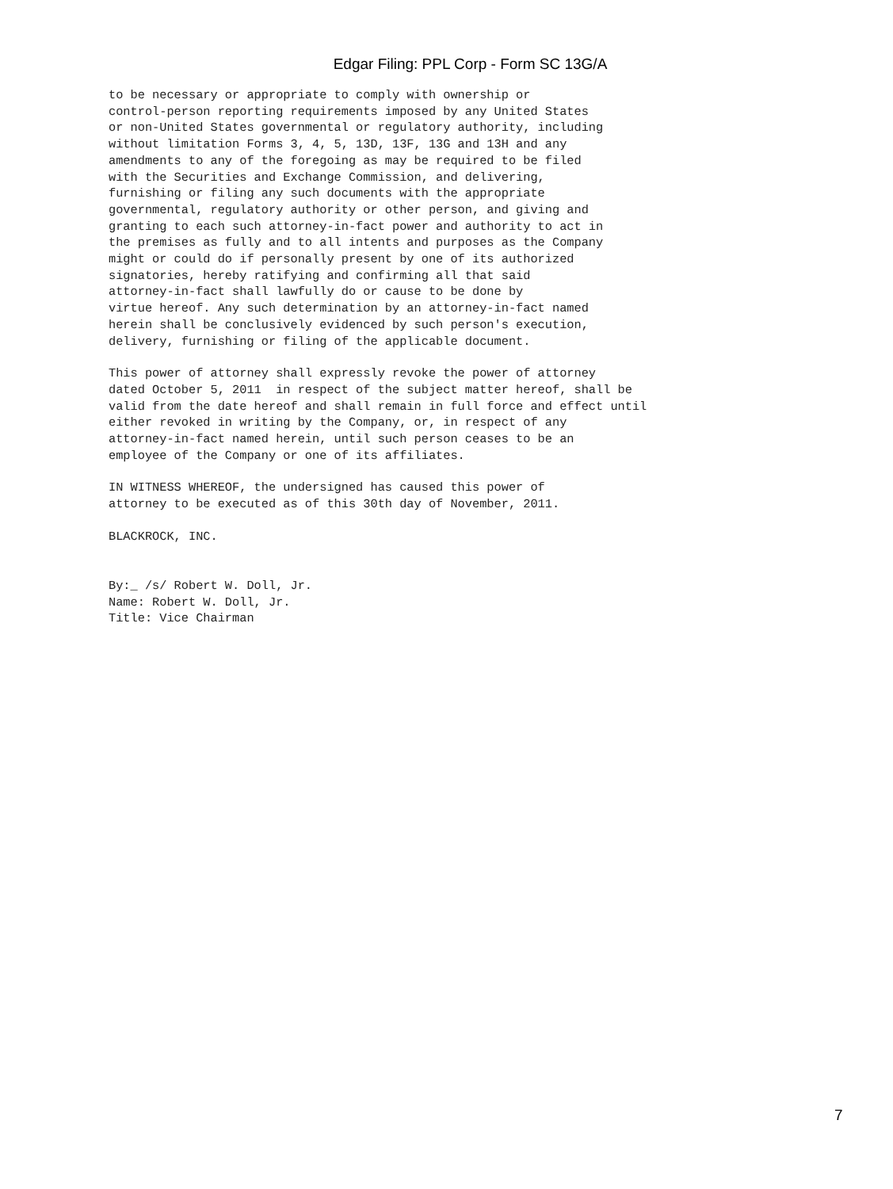Edgar Filing: PPL Corp - Form SC 13G/A
to be necessary or appropriate to comply with ownership or
control-person reporting requirements imposed by any United States
or non-United States governmental or regulatory authority, including
without limitation Forms 3, 4, 5, 13D, 13F, 13G and 13H and any
amendments to any of the foregoing as may be required to be filed
with the Securities and Exchange Commission, and delivering,
furnishing or filing any such documents with the appropriate
governmental, regulatory authority or other person, and giving and
granting to each such attorney-in-fact power and authority to act in
the premises as fully and to all intents and purposes as the Company
might or could do if personally present by one of its authorized
signatories, hereby ratifying and confirming all that said
attorney-in-fact shall lawfully do or cause to be done by
virtue hereof. Any such determination by an attorney-in-fact named
herein shall be conclusively evidenced by such person's execution,
delivery, furnishing or filing of the applicable document.
This power of attorney shall expressly revoke the power of attorney
dated October 5, 2011  in respect of the subject matter hereof, shall be
valid from the date hereof and shall remain in full force and effect until
either revoked in writing by the Company, or, in respect of any
attorney-in-fact named herein, until such person ceases to be an
employee of the Company or one of its affiliates.
IN WITNESS WHEREOF, the undersigned has caused this power of
attorney to be executed as of this 30th day of November, 2011.
BLACKROCK, INC.


By:_ /s/ Robert W. Doll, Jr.
Name: Robert W. Doll, Jr.
Title: Vice Chairman
7